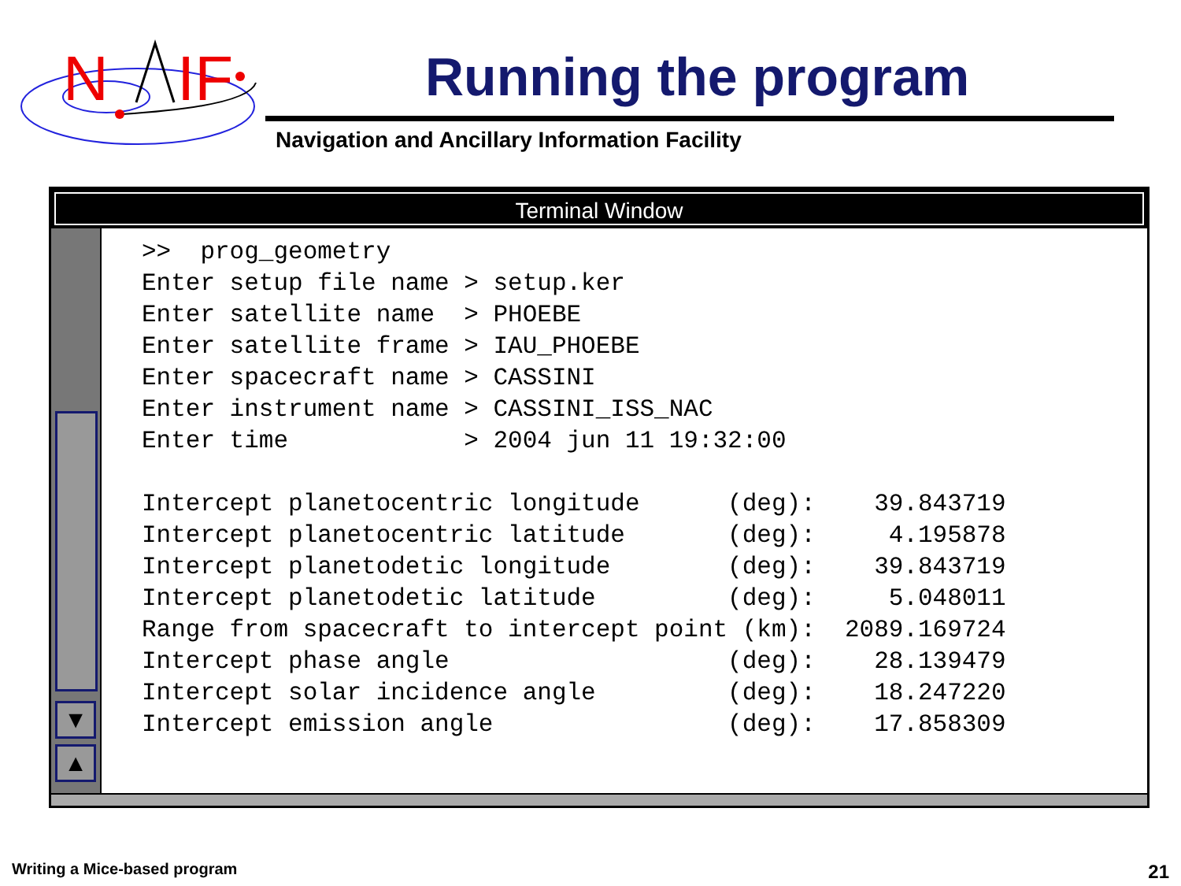N
IF
Running the program
Navigation and Ancillary Information Facility
Terminal Window
▼
▲
>>  prog_geometry
Enter setup file name > setup.ker
Enter satellite name  > PHOEBE
Enter satellite frame > IAU_PHOEBE
Enter spacecraft name > CASSINI
Enter instrument name > CASSINI_ISS_NAC
Enter time            > 2004 jun 11 19:32:00

Intercept planetocentric longitude      (deg):    39.843719
Intercept planetocentric latitude       (deg):     4.195878
Intercept planetodetic longitude        (deg):    39.843719
Intercept planetodetic latitude         (deg):     5.048011
Range from spacecraft to intercept point (km):  2089.169724
Intercept phase angle                   (deg):    28.139479
Intercept solar incidence angle         (deg):    18.247220
Intercept emission angle                (deg):    17.858309
Writing a Mice-based program 21